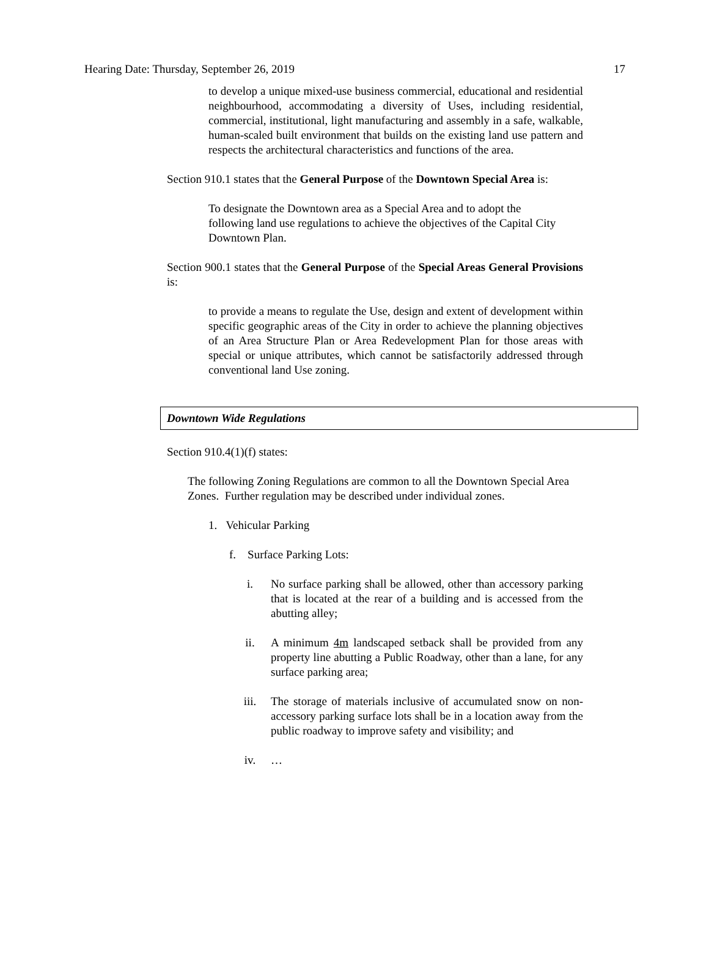Hearing Date: Thursday, September 26, 2019 17
to develop a unique mixed-use business commercial, educational and residential neighbourhood, accommodating a diversity of Uses, including residential, commercial, institutional, light manufacturing and assembly in a safe, walkable, human-scaled built environment that builds on the existing land use pattern and respects the architectural characteristics and functions of the area.
Section 910.1 states that the General Purpose of the Downtown Special Area is:
To designate the Downtown area as a Special Area and to adopt the following land use regulations to achieve the objectives of the Capital City Downtown Plan.
Section 900.1 states that the General Purpose of the Special Areas General Provisions is:
to provide a means to regulate the Use, design and extent of development within specific geographic areas of the City in order to achieve the planning objectives of an Area Structure Plan or Area Redevelopment Plan for those areas with special or unique attributes, which cannot be satisfactorily addressed through conventional land Use zoning.
Downtown Wide Regulations
Section 910.4(1)(f) states:
The following Zoning Regulations are common to all the Downtown Special Area Zones. Further regulation may be described under individual zones.
1. Vehicular Parking
f. Surface Parking Lots:
i. No surface parking shall be allowed, other than accessory parking that is located at the rear of a building and is accessed from the abutting alley;
ii. A minimum 4m landscaped setback shall be provided from any property line abutting a Public Roadway, other than a lane, for any surface parking area;
iii. The storage of materials inclusive of accumulated snow on non-accessory parking surface lots shall be in a location away from the public roadway to improve safety and visibility; and
iv. …